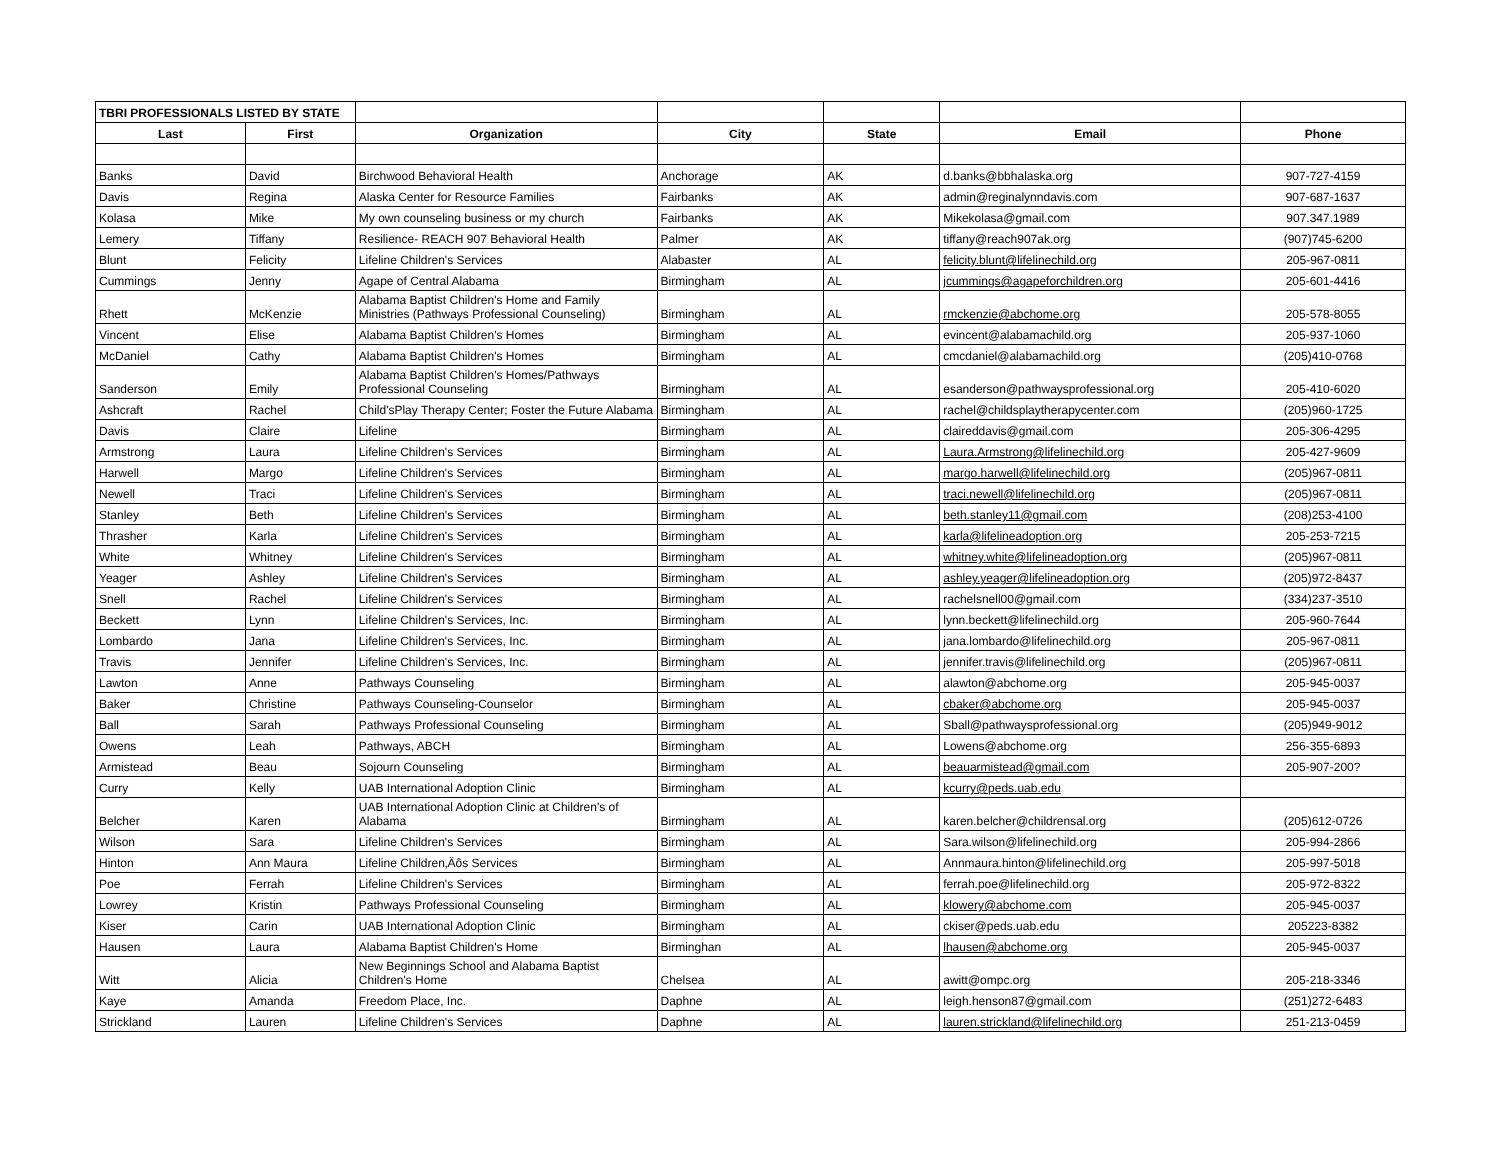| TBRI PROFESSIONALS LISTED BY STATE | | | | | | |
| Last | First | Organization | City | State | Email | Phone |
| Banks | David | Birchwood Behavioral Health | Anchorage | AK | d.banks@bbhalaska.org | 907-727-4159 |
| Davis | Regina | Alaska Center for Resource Families | Fairbanks | AK | admin@reginalynndavis.com | 907-687-1637 |
| Kolasa | Mike | My own counseling business or my church | Fairbanks | AK | Mikekolasa@gmail.com | 907.347.1989 |
| Lemery | Tiffany | Resilience- REACH 907 Behavioral Health | Palmer | AK | tiffany@reach907ak.org | (907)745-6200 |
| Blunt | Felicity | Lifeline Children's Services | Alabaster | AL | felicity.blunt@lifelinechild.org | 205-967-0811 |
| Cummings | Jenny | Agape of Central Alabama | Birmingham | AL | jcummings@agapeforchildren.org | 205-601-4416 |
| Rhett | McKenzie | Alabama Baptist Children's Home and Family Ministries (Pathways Professional Counseling) | Birmingham | AL | rmckenzie@abchome.org | 205-578-8055 |
| Vincent | Elise | Alabama Baptist Children's Homes | Birmingham | AL | evincent@alabamachild.org | 205-937-1060 |
| McDaniel | Cathy | Alabama Baptist Children's Homes | Birmingham | AL | cmcdaniel@alabamachild.org | (205)410-0768 |
| Sanderson | Emily | Alabama Baptist Children's Homes/Pathways Professional Counseling | Birmingham | AL | esanderson@pathwaysprofessional.org | 205-410-6020 |
| Ashcraft | Rachel | Child'sPlay Therapy Center; Foster the Future Alabama | Birmingham | AL | rachel@childsplaytherapycenter.com | (205)960-1725 |
| Davis | Claire | Lifeline | Birmingham | AL | claireddavis@gmail.com | 205-306-4295 |
| Armstrong | Laura | Lifeline Children's Services | Birmingham | AL | Laura.Armstrong@lifelinechild.org | 205-427-9609 |
| Harwell | Margo | Lifeline Children's Services | Birmingham | AL | margo.harwell@lifelinechild.org | (205)967-0811 |
| Newell | Traci | Lifeline Children's Services | Birmingham | AL | traci.newell@lifelinechild.org | (205)967-0811 |
| Stanley | Beth | Lifeline Children's Services | Birmingham | AL | beth.stanley11@gmail.com | (208)253-4100 |
| Thrasher | Karla | Lifeline Children's Services | Birmingham | AL | karla@lifelineadoption.org | 205-253-7215 |
| White | Whitney | Lifeline Children's Services | Birmingham | AL | whitney.white@lifelineadoption.org | (205)967-0811 |
| Yeager | Ashley | Lifeline Children's Services | Birmingham | AL | ashley.yeager@lifelineadoption.org | (205)972-8437 |
| Snell | Rachel | Lifeline Children's Services | Birmingham | AL | rachelsnell00@gmail.com | (334)237-3510 |
| Beckett | Lynn | Lifeline Children's Services, Inc. | Birmingham | AL | lynn.beckett@lifelinechild.org | 205-960-7644 |
| Lombardo | Jana | Lifeline Children's Services, Inc. | Birmingham | AL | jana.lombardo@lifelinechild.org | 205-967-0811 |
| Travis | Jennifer | Lifeline Children's Services, Inc. | Birmingham | AL | jennifer.travis@lifelinechild.org | (205)967-0811 |
| Lawton | Anne | Pathways Counseling | Birmingham | AL | alawton@abchome.org | 205-945-0037 |
| Baker | Christine | Pathways Counseling-Counselor | Birmingham | AL | cbaker@abchome.org | 205-945-0037 |
| Ball | Sarah | Pathways Professional Counseling | Birmingham | AL | Sball@pathwaysprofessional.org | (205)949-9012 |
| Owens | Leah | Pathways, ABCH | Birmingham | AL | Lowens@abchome.org | 256-355-6893 |
| Armistead | Beau | Sojourn Counseling | Birmingham | AL | beauarmistead@gmail.com | 205-907-200? |
| Curry | Kelly | UAB International Adoption Clinic | Birmingham | AL | kcurry@peds.uab.edu | |
| Belcher | Karen | UAB International Adoption Clinic at Children's of Alabama | Birmingham | AL | karen.belcher@childrensal.org | (205)612-0726 |
| Wilson | Sara | Lifeline Children's Services | Birmingham | AL | Sara.wilson@lifelinechild.org | 205-994-2866 |
| Hinton | Ann Maura | Lifeline Children‚Äôs Services | Birmingham | AL | Annmaura.hinton@lifelinechild.org | 205-997-5018 |
| Poe | Ferrah | Lifeline Children's Services | Birmingham | AL | ferrah.poe@lifelinechild.org | 205-972-8322 |
| Lowrey | Kristin | Pathways Professional Counseling | Birmingham | AL | klowery@abchome.com | 205-945-0037 |
| Kiser | Carin | UAB International Adoption Clinic | Birmingham | AL | ckiser@peds.uab.edu | 205223-8382 |
| Hausen | Laura | Alabama Baptist Children's Home | Birminghan | AL | lhausen@abchome.org | 205-945-0037 |
| Witt | Alicia | New Beginnings School and Alabama Baptist Children's Home | Chelsea | AL | awitt@ompc.org | 205-218-3346 |
| Kaye | Amanda | Freedom Place, Inc. | Daphne | AL | leigh.henson87@gmail.com | (251)272-6483 |
| Strickland | Lauren | Lifeline Children's Services | Daphne | AL | lauren.strickland@lifelinechild.org | 251-213-0459 |